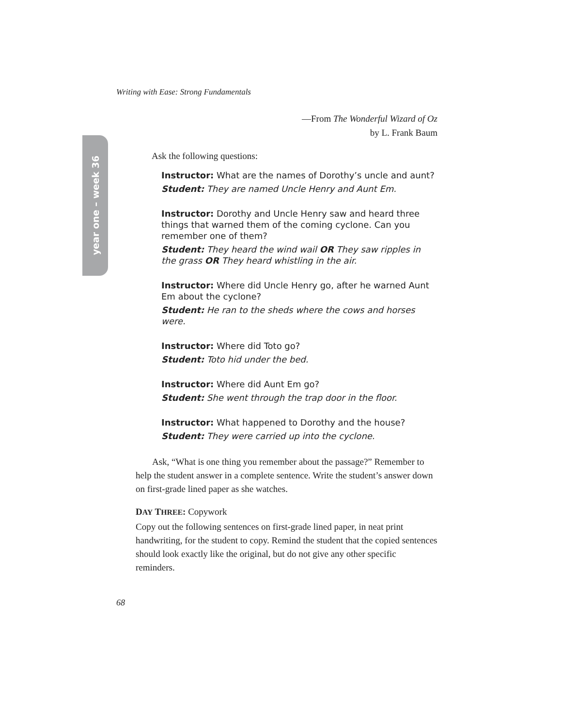year one – week 36
Writing with Ease: Strong Fundamentals
—From The Wonderful Wizard of Oz
by L. Frank Baum
Ask the following questions:
Instructor: What are the names of Dorothy’s uncle and aunt?
Student: They are named Uncle Henry and Aunt Em.
Instructor: Dorothy and Uncle Henry saw and heard three things that warned them of the coming cyclone. Can you remember one of them?
Student: They heard the wind wail OR They saw ripples in the grass OR They heard whistling in the air.
Instructor: Where did Uncle Henry go, after he warned Aunt Em about the cyclone?
Student: He ran to the sheds where the cows and horses were.
Instructor: Where did Toto go?
Student: Toto hid under the bed.
Instructor: Where did Aunt Em go?
Student: She went through the trap door in the floor.
Instructor: What happened to Dorothy and the house?
Student: They were carried up into the cyclone.
Ask, “What is one thing you remember about the passage?” Remember to help the student answer in a complete sentence. Write the student’s answer down on first-grade lined paper as she watches.
DAY THREE: Copywork
Copy out the following sentences on first-grade lined paper, in neat print handwriting, for the student to copy. Remind the student that the copied sentences should look exactly like the original, but do not give any other specific reminders.
68